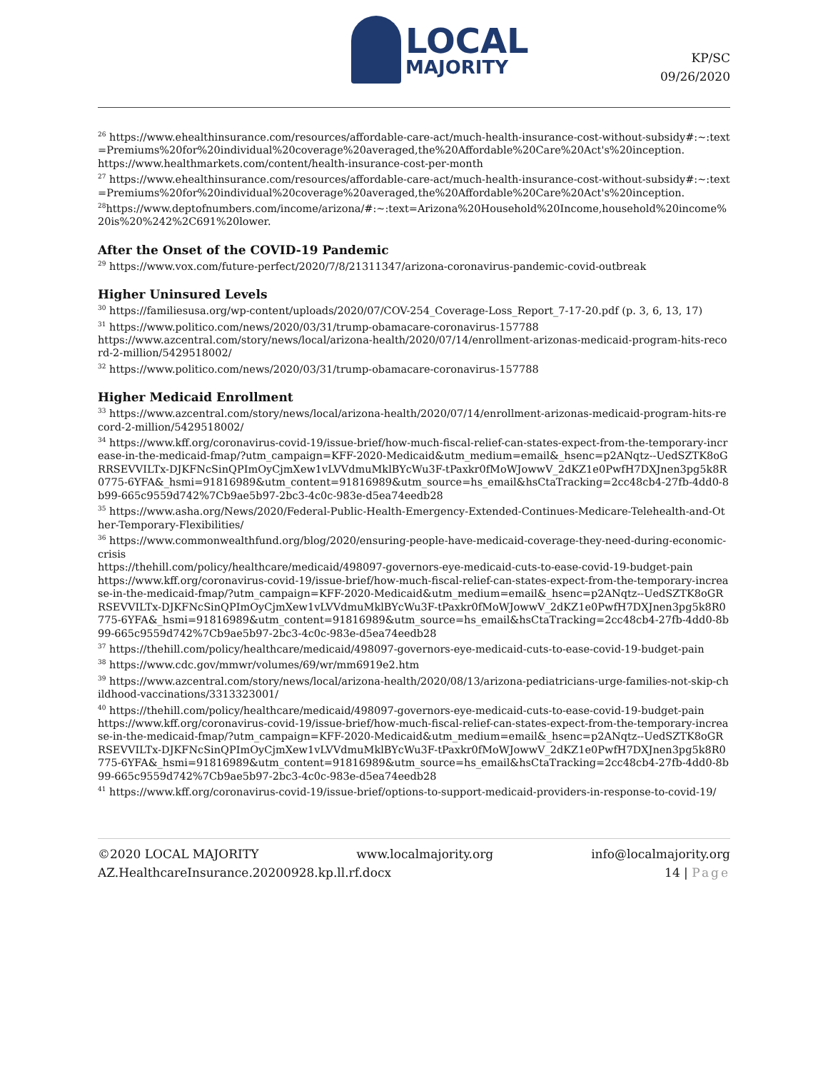LOCAL
MAJORITY
KP/SC
09/26/2020
<sup>26</sup> https://www.ehealthinsurance.com/resources/affordable-care-act/much-health-insurance-cost-without-subsidy#:~:text=Premiums%20for%20individual%20coverage%20averaged,the%20Affordable%20Care%20Act's%20inception.
https://www.healthmarkets.com/content/health-insurance-cost-per-month
<sup>27</sup> https://www.ehealthinsurance.com/resources/affordable-care-act/much-health-insurance-cost-without-subsidy#:~:text=Premiums%20for%20individual%20coverage%20averaged,the%20Affordable%20Care%20Act's%20inception.
<sup>28</sup> https://www.deptofnumbers.com/income/arizona/#:~:text=Arizona%20Household%20Income,household%20income%20is%20%242%2C691%20lower.
After the Onset of the COVID-19 Pandemic
<sup>29</sup> https://www.vox.com/future-perfect/2020/7/8/21311347/arizona-coronavirus-pandemic-covid-outbreak
Higher Uninsured Levels
<sup>30</sup> https://familiesusa.org/wp-content/uploads/2020/07/COV-254_Coverage-Loss_Report_7-17-20.pdf (p. 3, 6, 13, 17)
<sup>31</sup> https://www.politico.com/news/2020/03/31/trump-obamacare-coronavirus-157788
https://www.azcentral.com/story/news/local/arizona-health/2020/07/14/enrollment-arizonas-medicaid-program-hits-record-2-million/5429518002/
<sup>32</sup> https://www.politico.com/news/2020/03/31/trump-obamacare-coronavirus-157788
Higher Medicaid Enrollment
<sup>33</sup> https://www.azcentral.com/story/news/local/arizona-health/2020/07/14/enrollment-arizonas-medicaid-program-hits-record-2-million/5429518002/
<sup>34</sup> https://www.kff.org/coronavirus-covid-19/issue-brief/how-much-fiscal-relief-can-states-expect-from-the-temporary-increase-in-the-medicaid-fmap/?utm_campaign=KFF-2020-Medicaid&utm_medium=email&_hsenc=p2ANqtz--UedSZTK8oGRRSEVVILTx-DJKFNcSinQPImOyCjmXew1vLVVdmuMklBYcWu3F-tPaxkr0fMoWJowwV_2dKZ1e0PwfH7DXJnen3pg5k8R0775-6YFA&_hsmi=91816989&utm_content=91816989&utm_source=hs_email&hsCtaTracking=2cc48cb4-27fb-4dd0-8b99-665c9559d742%7Cb9ae5b97-2bc3-4c0c-983e-d5ea74eedb28
<sup>35</sup> https://www.asha.org/News/2020/Federal-Public-Health-Emergency-Extended-Continues-Medicare-Telehealth-and-Other-Temporary-Flexibilities/
<sup>36</sup> https://www.commonwealthfund.org/blog/2020/ensuring-people-have-medicaid-coverage-they-need-during-economic-crisis
https://thehill.com/policy/healthcare/medicaid/498097-governors-eye-medicaid-cuts-to-ease-covid-19-budget-pain
https://www.kff.org/coronavirus-covid-19/issue-brief/how-much-fiscal-relief-can-states-expect-from-the-temporary-increase-in-the-medicaid-fmap/?utm_campaign=KFF-2020-Medicaid&utm_medium=email&_hsenc=p2ANqtz--UedSZTK8oGRRSEVVILTx-DJKFNcSinQPImOyCjmXew1vLVVdmuMklBYcWu3F-tPaxkr0fMoWJowwV_2dKZ1e0PwfH7DXJnen3pg5k8R0775-6YFA&_hsmi=91816989&utm_content=91816989&utm_source=hs_email&hsCtaTracking=2cc48cb4-27fb-4dd0-8b99-665c9559d742%7Cb9ae5b97-2bc3-4c0c-983e-d5ea74eedb28
<sup>37</sup> https://thehill.com/policy/healthcare/medicaid/498097-governors-eye-medicaid-cuts-to-ease-covid-19-budget-pain
<sup>38</sup> https://www.cdc.gov/mmwr/volumes/69/wr/mm6919e2.htm
<sup>39</sup> https://www.azcentral.com/story/news/local/arizona-health/2020/08/13/arizona-pediatricians-urge-families-not-skip-childhood-vaccinations/3313323001/
<sup>40</sup> https://thehill.com/policy/healthcare/medicaid/498097-governors-eye-medicaid-cuts-to-ease-covid-19-budget-pain
https://www.kff.org/coronavirus-covid-19/issue-brief/how-much-fiscal-relief-can-states-expect-from-the-temporary-increase-in-the-medicaid-fmap/?utm_campaign=KFF-2020-Medicaid&utm_medium=email&_hsenc=p2ANqtz--UedSZTK8oGRRSEVVILTx-DJKFNcSinQPImOyCjmXew1vLVVdmuMklBYcWu3F-tPaxkr0fMoWJowwV_2dKZ1e0PwfH7DXJnen3pg5k8R0775-6YFA&_hsmi=91816989&utm_content=91816989&utm_source=hs_email&hsCtaTracking=2cc48cb4-27fb-4dd0-8b99-665c9559d742%7Cb9ae5b97-2bc3-4c0c-983e-d5ea74eedb28
<sup>41</sup> https://www.kff.org/coronavirus-covid-19/issue-brief/options-to-support-medicaid-providers-in-response-to-covid-19/
©2020 LOCAL MAJORITY www.localmajority.org info@localmajority.org
AZ.HealthcareInsurance.20200928.kp.ll.rf.docx 14 | Page